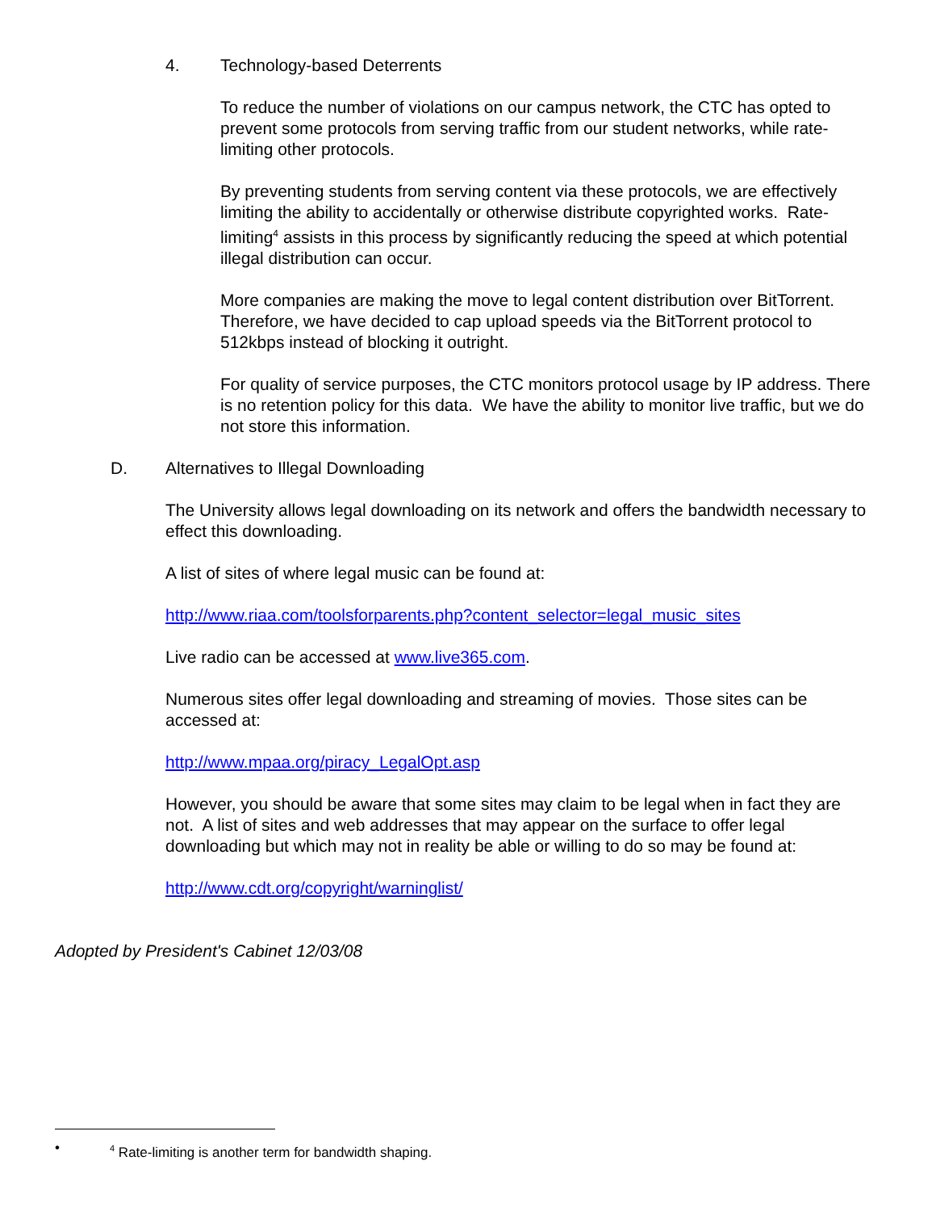4. Technology-based Deterrents
To reduce the number of violations on our campus network, the CTC has opted to prevent some protocols from serving traffic from our student networks, while rate-limiting other protocols.
By preventing students from serving content via these protocols, we are effectively limiting the ability to accidentally or otherwise distribute copyrighted works. Rate-limiting<sup>4</sup> assists in this process by significantly reducing the speed at which potential illegal distribution can occur.
More companies are making the move to legal content distribution over BitTorrent. Therefore, we have decided to cap upload speeds via the BitTorrent protocol to 512kbps instead of blocking it outright.
For quality of service purposes, the CTC monitors protocol usage by IP address. There is no retention policy for this data. We have the ability to monitor live traffic, but we do not store this information.
D. Alternatives to Illegal Downloading
The University allows legal downloading on its network and offers the bandwidth necessary to effect this downloading.
A list of sites of where legal music can be found at:
http://www.riaa.com/toolsforparents.php?content_selector=legal_music_sites
Live radio can be accessed at www.live365.com.
Numerous sites offer legal downloading and streaming of movies. Those sites can be accessed at:
http://www.mpaa.org/piracy_LegalOpt.asp
However, you should be aware that some sites may claim to be legal when in fact they are not. A list of sites and web addresses that may appear on the surface to offer legal downloading but which may not in reality be able or willing to do so may be found at:
http://www.cdt.org/copyright/warninglist/
Adopted by President's Cabinet 12/03/08
•<sup>4</sup> Rate-limiting is another term for bandwidth shaping.